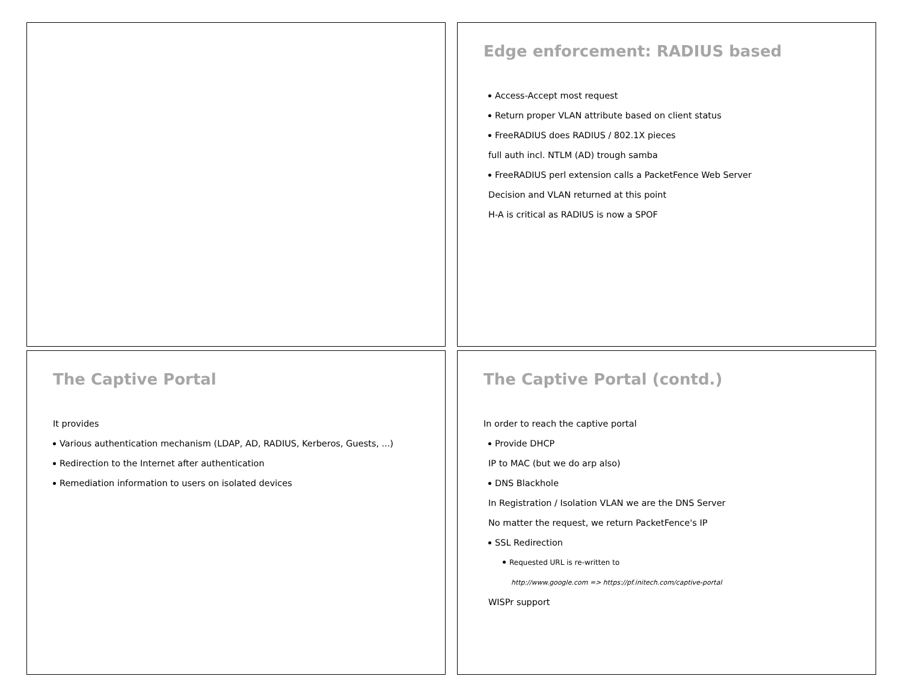Edge enforcement: RADIUS based
Access-Accept most request
Return proper VLAN attribute based on client status
FreeRADIUS does RADIUS / 802.1X pieces
full auth incl. NTLM (AD) trough samba
FreeRADIUS perl extension calls a PacketFence Web Server
Decision and VLAN returned at this point
H-A is critical as RADIUS is now a SPOF
The Captive Portal
It provides
Various authentication mechanism (LDAP, AD, RADIUS, Kerberos, Guests, ...)
Redirection to the Internet after authentication
Remediation information to users on isolated devices
The Captive Portal (contd.)
In order to reach the captive portal
Provide DHCP
IP to MAC (but we do arp also)
DNS Blackhole
In Registration / Isolation VLAN we are the DNS Server
No matter the request, we return PacketFence's IP
SSL Redirection
Requested URL is re-written to
http://www.google.com => https://pf.initech.com/captive-portal
WISPr support